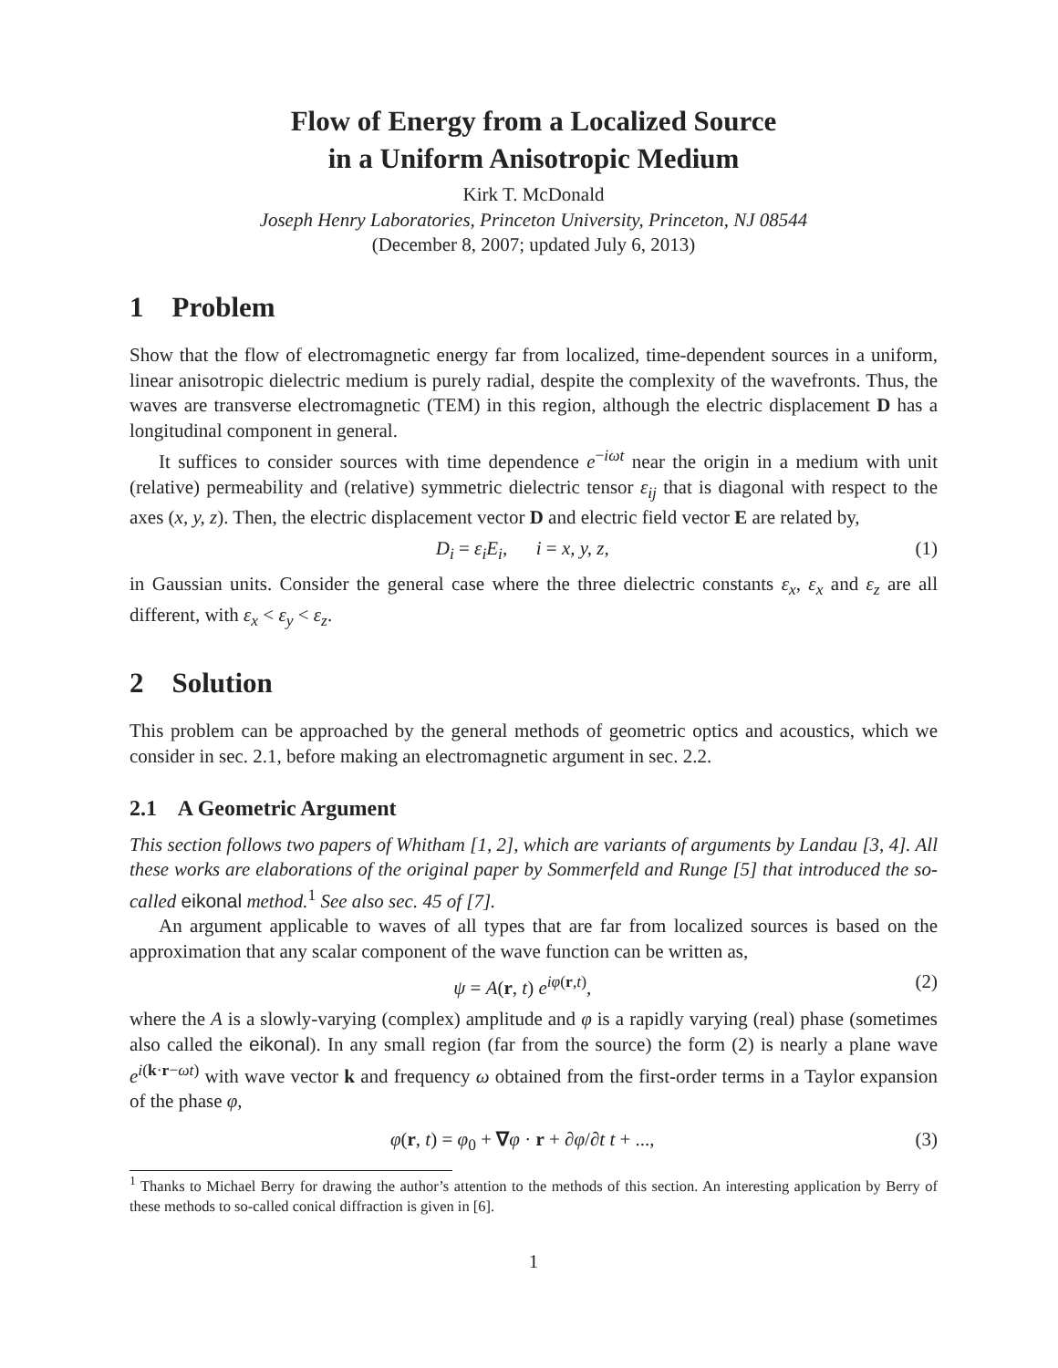Flow of Energy from a Localized Source
in a Uniform Anisotropic Medium
Kirk T. McDonald
Joseph Henry Laboratories, Princeton University, Princeton, NJ 08544
(December 8, 2007; updated July 6, 2013)
1 Problem
Show that the flow of electromagnetic energy far from localized, time-dependent sources in a uniform, linear anisotropic dielectric medium is purely radial, despite the complexity of the wavefronts. Thus, the waves are transverse electromagnetic (TEM) in this region, although the electric displacement D has a longitudinal component in general.
It suffices to consider sources with time dependence e<sup>−iωt</sup> near the origin in a medium with unit (relative) permeability and (relative) symmetric dielectric tensor ε<sub>ij</sub> that is diagonal with respect to the axes (x, y, z). Then, the electric displacement vector D and electric field vector E are related by,
D<sub>i</sub> = ε<sub>i</sub>E<sub>i</sub>, i = x, y, z, (1)
in Gaussian units. Consider the general case where the three dielectric constants ε<sub>x</sub>, ε<sub>x</sub> and ε<sub>z</sub> are all different, with ε<sub>x</sub> < ε<sub>y</sub> < ε<sub>z</sub>.
2 Solution
This problem can be approached by the general methods of geometric optics and acoustics, which we consider in sec. 2.1, before making an electromagnetic argument in sec. 2.2.
2.1 A Geometric Argument
This section follows two papers of Whitham [1, 2], which are variants of arguments by Landau [3, 4]. All these works are elaborations of the original paper by Sommerfeld and Runge [5] that introduced the so-called eikonal method.<sup>1</sup> See also sec. 45 of [7].
An argument applicable to waves of all types that are far from localized sources is based on the approximation that any scalar component of the wave function can be written as,
ψ = A(r, t) e<sup>iφ(r,t)</sup>, (2)
where the A is a slowly-varying (complex) amplitude and φ is a rapidly varying (real) phase (sometimes also called the eikonal). In any small region (far from the source) the form (2) is nearly a plane wave e<sup>i(k·r−ωt)</sup> with wave vector k and frequency ω obtained from the first-order terms in a Taylor expansion of the phase φ,
φ(r, t) = φ<sub>0</sub> + ∇φ · r + ∂φ/∂t t + ..., (3)
<sup>1</sup> Thanks to Michael Berry for drawing the author’s attention to the methods of this section. An interesting application by Berry of these methods to so-called conical diffraction is given in [6].
1